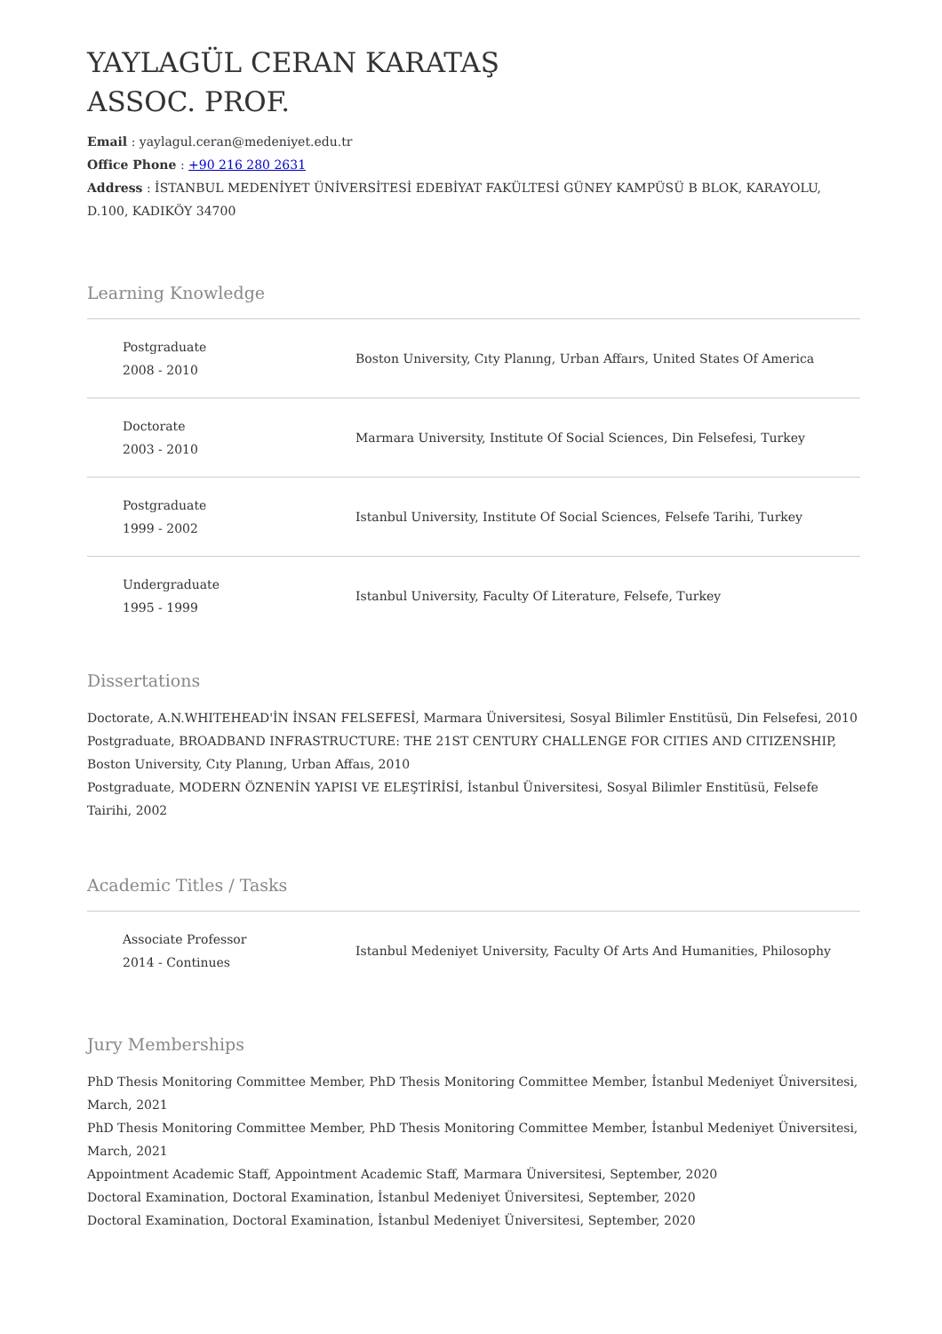YAYLAGÜL CERAN KARATAŞ
ASSOC. PROF.
Email : yaylagul.ceran@medeniyet.edu.tr
Office Phone : +90 216 280 2631
Address : İSTANBUL MEDENİYET ÜNİVERSİTESİ EDEBİYAT FAKÜLTESİ GÜNEY KAMPÜSÜ B BLOK, KARAYOLU, D.100, KADIKÖY 34700
Learning Knowledge
| Postgraduate 2008 - 2010 | Boston University, Cıty Planıng, Urban Affaırs, United States Of America |
| Doctorate 2003 - 2010 | Marmara University, Institute Of Social Sciences, Din Felsefesi, Turkey |
| Postgraduate 1999 - 2002 | Istanbul University, Institute Of Social Sciences, Felsefe Tarihi, Turkey |
| Undergraduate 1995 - 1999 | Istanbul University, Faculty Of Literature, Felsefe, Turkey |
Dissertations
Doctorate, A.N.WHITEHEAD'İN İNSAN FELSEFESİ, Marmara Üniversitesi, Sosyal Bilimler Enstitüsü, Din Felsefesi, 2010
Postgraduate, BROADBAND INFRASTRUCTURE: THE 21ST CENTURY CHALLENGE FOR CITIES AND CITIZENSHIP, Boston University, Cıty Planıng, Urban Affaıs, 2010
Postgraduate, MODERN ÖZNENİN YAPISI VE ELEŞTİRİSİ, İstanbul Üniversitesi, Sosyal Bilimler Enstitüsü, Felsefe Tairihi, 2002
Academic Titles / Tasks
| Associate Professor 2014 - Continues | Istanbul Medeniyet University, Faculty Of Arts And Humanities, Philosophy |
Jury Memberships
PhD Thesis Monitoring Committee Member, PhD Thesis Monitoring Committee Member, İstanbul Medeniyet Üniversitesi, March, 2021
PhD Thesis Monitoring Committee Member, PhD Thesis Monitoring Committee Member, İstanbul Medeniyet Üniversitesi, March, 2021
Appointment Academic Staff, Appointment Academic Staff, Marmara Üniversitesi, September, 2020
Doctoral Examination, Doctoral Examination, İstanbul Medeniyet Üniversitesi, September, 2020
Doctoral Examination, Doctoral Examination, İstanbul Medeniyet Üniversitesi, September, 2020